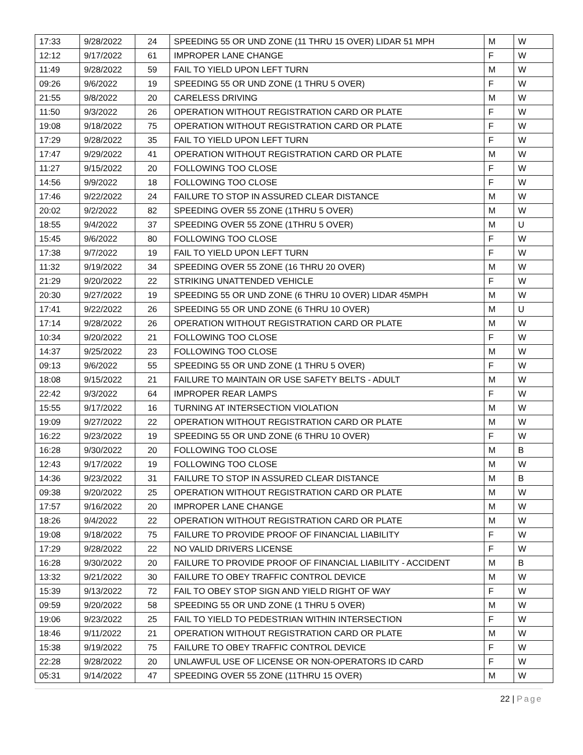| 17:33 | 9/28/2022 | 24 | SPEEDING 55 OR UND ZONE (11 THRU 15 OVER) LIDAR 51 MPH | M | W |
| 12:12 | 9/17/2022 | 61 | IMPROPER LANE CHANGE | F | W |
| 11:49 | 9/28/2022 | 59 | FAIL TO YIELD UPON LEFT TURN | M | W |
| 09:26 | 9/6/2022 | 19 | SPEEDING 55 OR UND ZONE (1 THRU 5 OVER) | F | W |
| 21:55 | 9/8/2022 | 20 | CARELESS DRIVING | M | W |
| 11:50 | 9/3/2022 | 26 | OPERATION WITHOUT REGISTRATION CARD OR PLATE | F | W |
| 19:08 | 9/18/2022 | 75 | OPERATION WITHOUT REGISTRATION CARD OR PLATE | F | W |
| 17:29 | 9/28/2022 | 35 | FAIL TO YIELD UPON LEFT TURN | F | W |
| 17:47 | 9/29/2022 | 41 | OPERATION WITHOUT REGISTRATION CARD OR PLATE | M | W |
| 11:27 | 9/15/2022 | 20 | FOLLOWING TOO CLOSE | F | W |
| 14:56 | 9/9/2022 | 18 | FOLLOWING TOO CLOSE | F | W |
| 17:46 | 9/22/2022 | 24 | FAILURE TO STOP IN ASSURED CLEAR DISTANCE | M | W |
| 20:02 | 9/2/2022 | 82 | SPEEDING OVER 55 ZONE (1THRU 5 OVER) | M | W |
| 18:55 | 9/4/2022 | 37 | SPEEDING OVER 55 ZONE (1THRU 5 OVER) | M | U |
| 15:45 | 9/6/2022 | 80 | FOLLOWING TOO CLOSE | F | W |
| 17:38 | 9/7/2022 | 19 | FAIL TO YIELD UPON LEFT TURN | F | W |
| 11:32 | 9/19/2022 | 34 | SPEEDING OVER 55 ZONE (16 THRU 20 OVER) | M | W |
| 21:29 | 9/20/2022 | 22 | STRIKING UNATTENDED VEHICLE | F | W |
| 20:30 | 9/27/2022 | 19 | SPEEDING 55 OR UND ZONE (6 THRU 10 OVER) LIDAR 45MPH | M | W |
| 17:41 | 9/22/2022 | 26 | SPEEDING 55 OR UND ZONE (6 THRU 10 OVER) | M | U |
| 17:14 | 9/28/2022 | 26 | OPERATION WITHOUT REGISTRATION CARD OR PLATE | M | W |
| 10:34 | 9/20/2022 | 21 | FOLLOWING TOO CLOSE | F | W |
| 14:37 | 9/25/2022 | 23 | FOLLOWING TOO CLOSE | M | W |
| 09:13 | 9/6/2022 | 55 | SPEEDING 55 OR UND ZONE (1 THRU 5 OVER) | F | W |
| 18:08 | 9/15/2022 | 21 | FAILURE TO MAINTAIN OR USE SAFETY BELTS - ADULT | M | W |
| 22:42 | 9/3/2022 | 64 | IMPROPER REAR LAMPS | F | W |
| 15:55 | 9/17/2022 | 16 | TURNING AT INTERSECTION VIOLATION | M | W |
| 19:09 | 9/27/2022 | 22 | OPERATION WITHOUT REGISTRATION CARD OR PLATE | M | W |
| 16:22 | 9/23/2022 | 19 | SPEEDING 55 OR UND ZONE (6 THRU 10 OVER) | F | W |
| 16:28 | 9/30/2022 | 20 | FOLLOWING TOO CLOSE | M | B |
| 12:43 | 9/17/2022 | 19 | FOLLOWING TOO CLOSE | M | W |
| 14:36 | 9/23/2022 | 31 | FAILURE TO STOP IN ASSURED CLEAR DISTANCE | M | B |
| 09:38 | 9/20/2022 | 25 | OPERATION WITHOUT REGISTRATION CARD OR PLATE | M | W |
| 17:57 | 9/16/2022 | 20 | IMPROPER LANE CHANGE | M | W |
| 18:26 | 9/4/2022 | 22 | OPERATION WITHOUT REGISTRATION CARD OR PLATE | M | W |
| 19:08 | 9/18/2022 | 75 | FAILURE TO PROVIDE PROOF OF FINANCIAL LIABILITY | F | W |
| 17:29 | 9/28/2022 | 22 | NO VALID DRIVERS LICENSE | F | W |
| 16:28 | 9/30/2022 | 20 | FAILURE TO PROVIDE PROOF OF FINANCIAL LIABILITY - ACCIDENT | M | B |
| 13:32 | 9/21/2022 | 30 | FAILURE TO OBEY TRAFFIC CONTROL DEVICE | M | W |
| 15:39 | 9/13/2022 | 72 | FAIL TO OBEY STOP SIGN AND YIELD RIGHT OF WAY | F | W |
| 09:59 | 9/20/2022 | 58 | SPEEDING 55 OR UND ZONE (1 THRU 5 OVER) | M | W |
| 19:06 | 9/23/2022 | 25 | FAIL TO YIELD TO PEDESTRIAN WITHIN INTERSECTION | F | W |
| 18:46 | 9/11/2022 | 21 | OPERATION WITHOUT REGISTRATION CARD OR PLATE | M | W |
| 15:38 | 9/19/2022 | 75 | FAILURE TO OBEY TRAFFIC CONTROL DEVICE | F | W |
| 22:28 | 9/28/2022 | 20 | UNLAWFUL USE OF LICENSE OR NON-OPERATORS ID CARD | F | W |
| 05:31 | 9/14/2022 | 47 | SPEEDING OVER 55 ZONE (11THRU 15 OVER) | M | W |
22 | Page